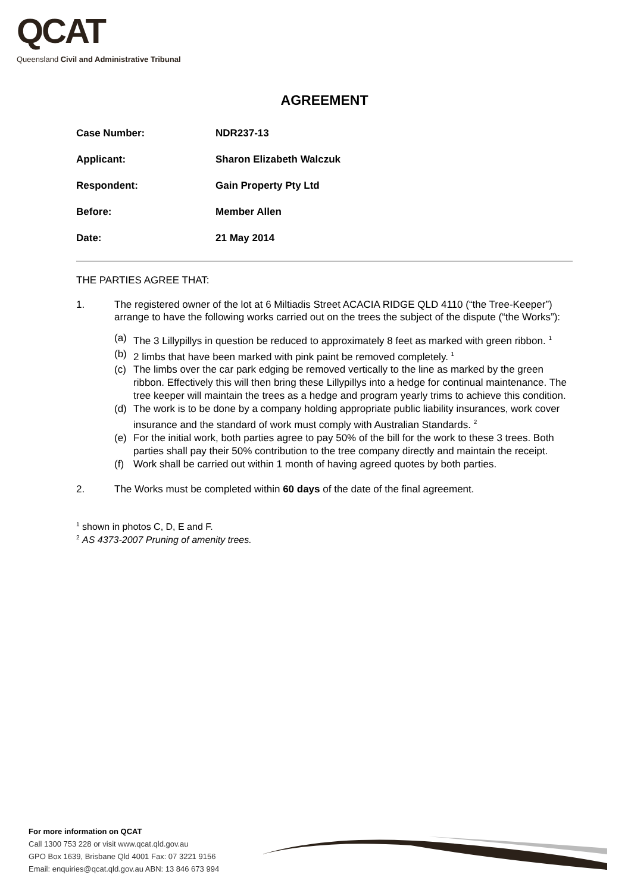QCAT
Queensland Civil and Administrative Tribunal
AGREEMENT
| Case Number: | NDR237-13 |
| Applicant: | Sharon Elizabeth Walczuk |
| Respondent: | Gain Property Pty Ltd |
| Before: | Member Allen |
| Date: | 21 May 2014 |
THE PARTIES AGREE THAT:
1. The registered owner of the lot at 6 Miltiadis Street ACACIA RIDGE QLD 4110 (“the Tree-Keeper”) arrange to have the following works carried out on the trees the subject of the dispute (“the Works”):
(a) The 3 Lillypillys in question be reduced to approximately 8 feet as marked with green ribbon. <sup>1</sup>
(b) 2 limbs that have been marked with pink paint be removed completely. <sup>1</sup>
(c) The limbs over the car park edging be removed vertically to the line as marked by the green ribbon. Effectively this will then bring these Lillypillys into a hedge for continual maintenance. The tree keeper will maintain the trees as a hedge and program yearly trims to achieve this condition.
(d) The work is to be done by a company holding appropriate public liability insurances, work cover insurance and the standard of work must comply with Australian Standards. <sup>2</sup>
(e) For the initial work, both parties agree to pay 50% of the bill for the work to these 3 trees. Both parties shall pay their 50% contribution to the tree company directly and maintain the receipt.
(f) Work shall be carried out within 1 month of having agreed quotes by both parties.
2. The Works must be completed within 60 days of the date of the final agreement.
<sup>1</sup> shown in photos C, D, E and F.
<sup>2</sup> AS 4373-2007 Pruning of amenity trees.
For more information on QCAT
Call 1300 753 228 or visit www.qcat.qld.gov.au
GPO Box 1639, Brisbane Qld 4001 Fax: 07 3221 9156
Email: enquiries@qcat.qld.gov.au ABN: 13 846 673 994